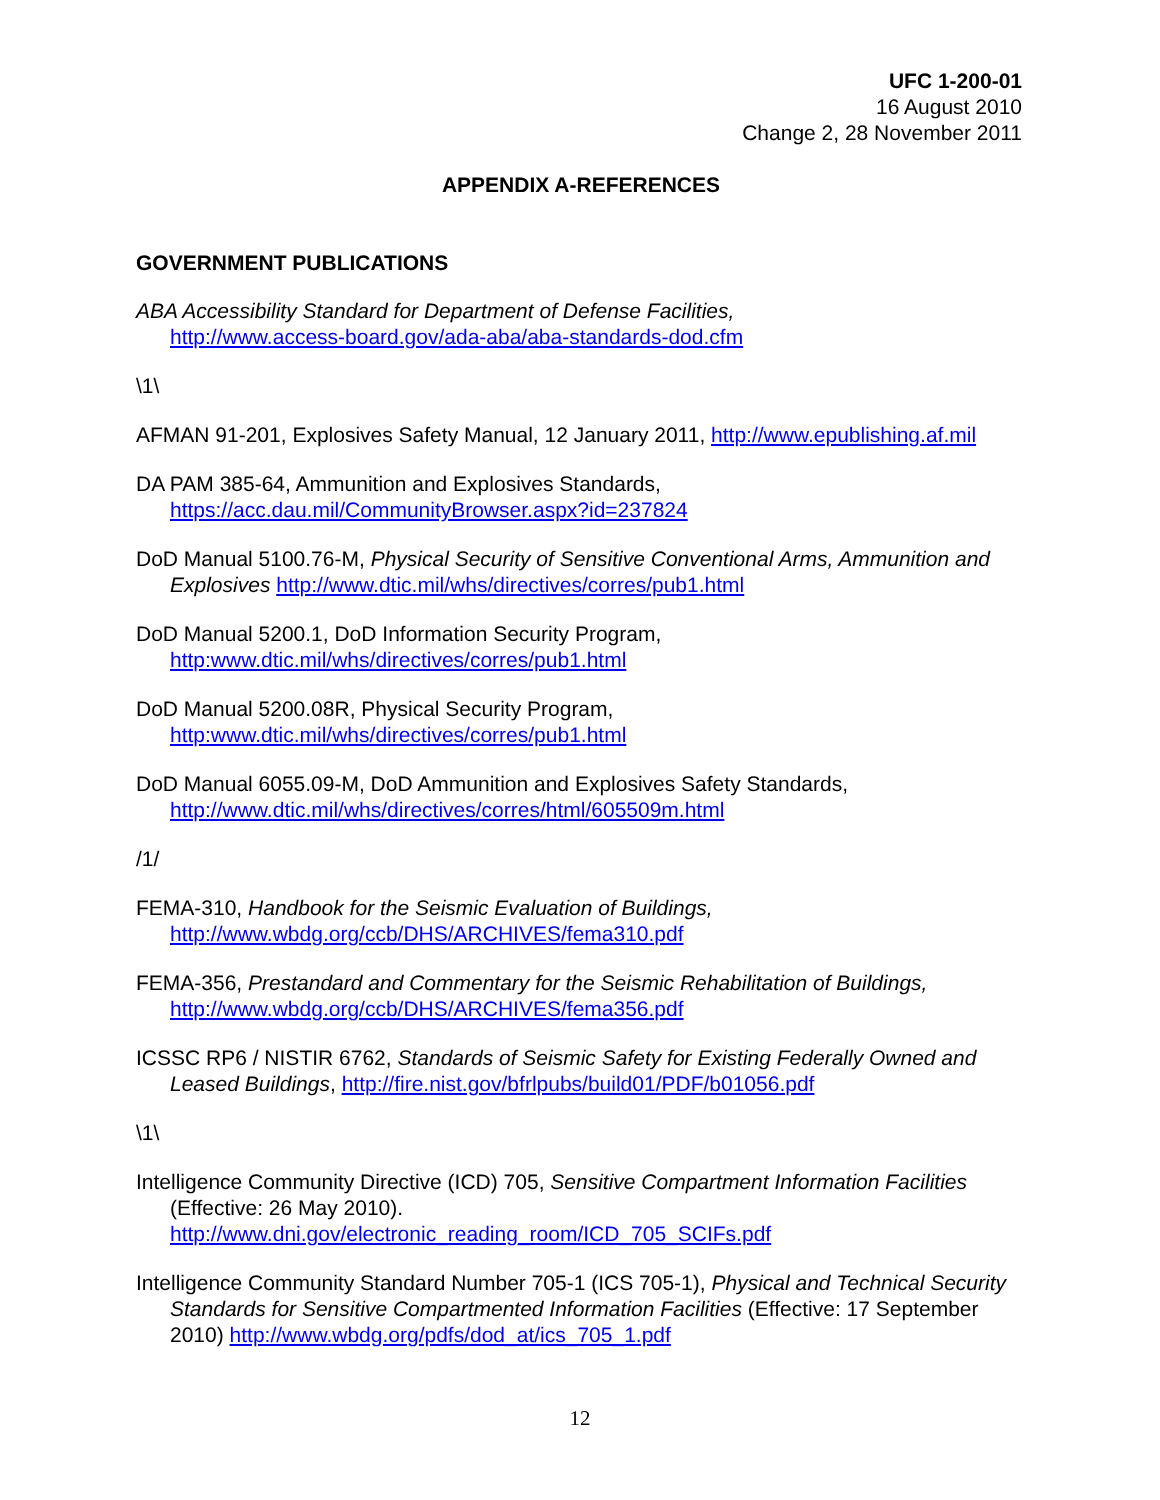UFC 1-200-01
16 August 2010
Change 2, 28 November 2011
APPENDIX A-REFERENCES
GOVERNMENT PUBLICATIONS
ABA Accessibility Standard for Department of Defense Facilities,
http://www.access-board.gov/ada-aba/aba-standards-dod.cfm
\1\
AFMAN 91-201, Explosives Safety Manual, 12 January 2011, http://www.epublishing.af.mil
DA PAM 385-64, Ammunition and Explosives Standards,
https://acc.dau.mil/CommunityBrowser.aspx?id=237824
DoD Manual 5100.76-M, Physical Security of Sensitive Conventional Arms, Ammunition and Explosives http://www.dtic.mil/whs/directives/corres/pub1.html
DoD Manual 5200.1, DoD Information Security Program,
http:www.dtic.mil/whs/directives/corres/pub1.html
DoD Manual 5200.08R, Physical Security Program,
http:www.dtic.mil/whs/directives/corres/pub1.html
DoD Manual 6055.09-M, DoD Ammunition and Explosives Safety Standards,
http://www.dtic.mil/whs/directives/corres/html/605509m.html
/1/
FEMA-310, Handbook for the Seismic Evaluation of Buildings,
http://www.wbdg.org/ccb/DHS/ARCHIVES/fema310.pdf
FEMA-356, Prestandard and Commentary for the Seismic Rehabilitation of Buildings,
http://www.wbdg.org/ccb/DHS/ARCHIVES/fema356.pdf
ICSSC RP6 / NISTIR 6762, Standards of Seismic Safety for Existing Federally Owned and Leased Buildings, http://fire.nist.gov/bfrlpubs/build01/PDF/b01056.pdf
\1\
Intelligence Community Directive (ICD) 705, Sensitive Compartment Information Facilities (Effective: 26 May 2010).
http://www.dni.gov/electronic_reading_room/ICD_705_SCIFs.pdf
Intelligence Community Standard Number 705-1 (ICS 705-1), Physical and Technical Security Standards for Sensitive Compartmented Information Facilities (Effective: 17 September 2010) http://www.wbdg.org/pdfs/dod_at/ics_705_1.pdf
12